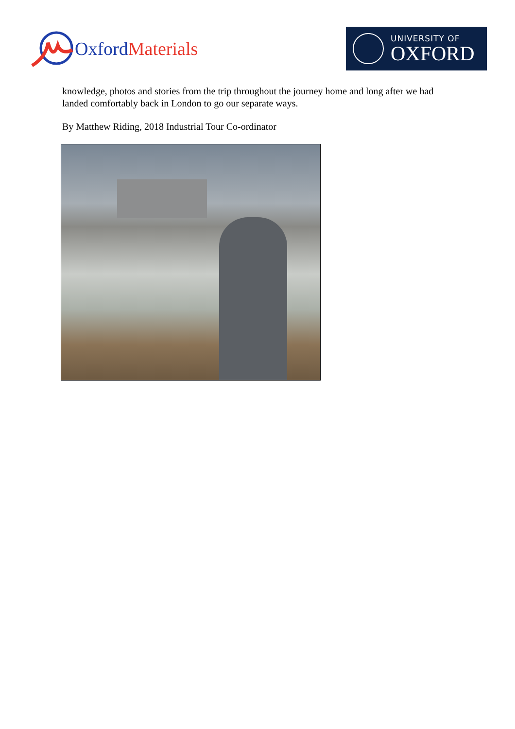Oxford Materials
UNIVERSITY OF
OXFORD
knowledge, photos and stories from the trip throughout the journey home and long after we had landed comfortably back in London to go our separate ways.
By Matthew Riding, 2018 Industrial Tour Co-ordinator